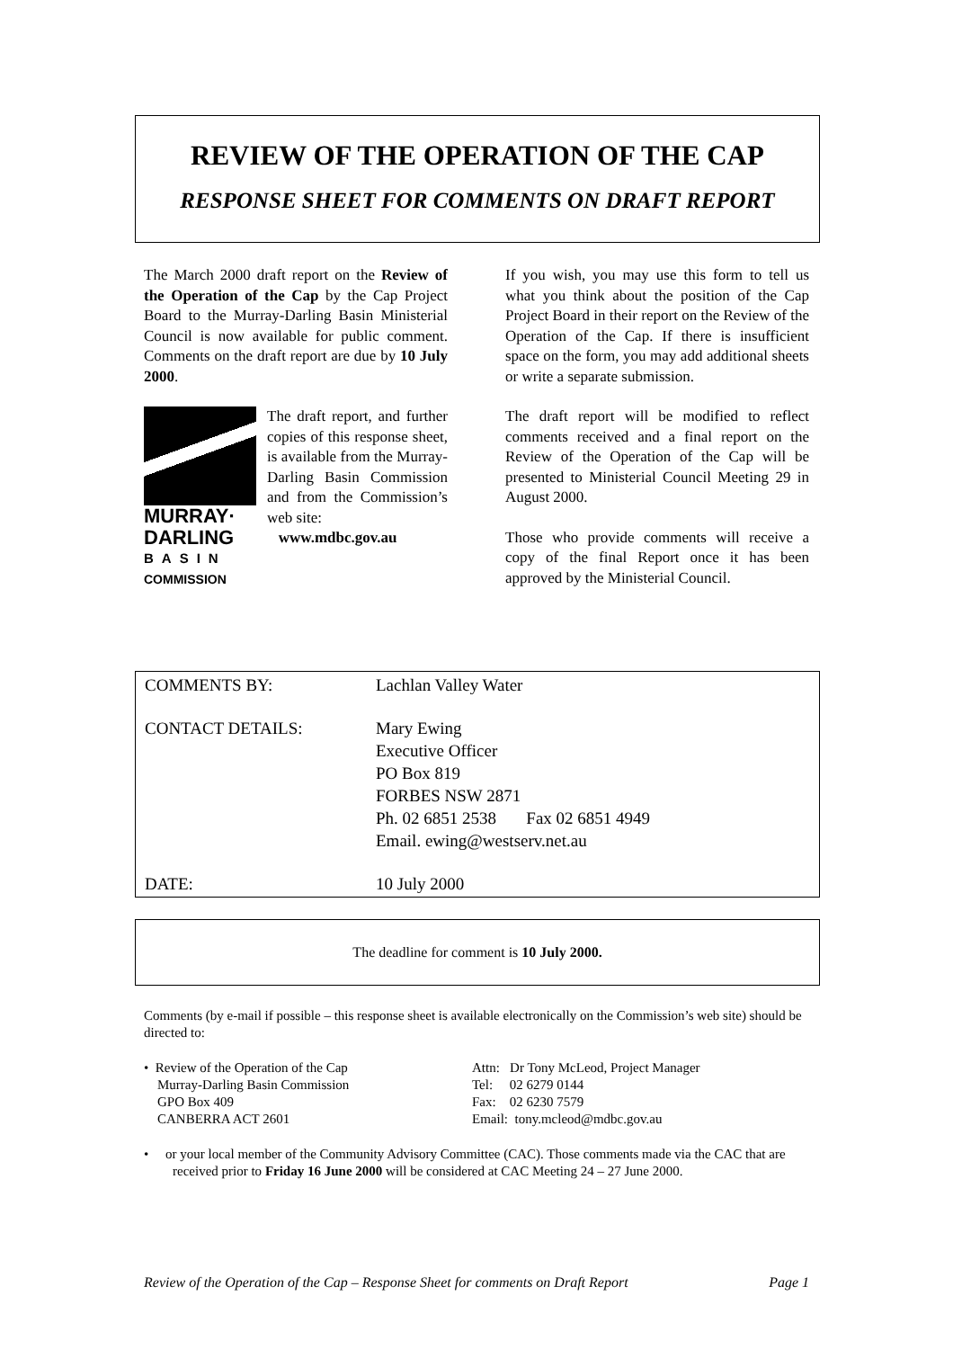REVIEW OF THE OPERATION OF THE CAP
RESPONSE SHEET FOR COMMENTS ON DRAFT REPORT
The March 2000 draft report on the Review of the Operation of the Cap by the Cap Project Board to the Murray-Darling Basin Ministerial Council is now available for public comment. Comments on the draft report are due by 10 July 2000.
MURRAY·
DARLING
BASIN
COMMISSION
The draft report, and further copies of this response sheet, is available from the Murray-Darling Basin Commission and from the Commission’s web site:
www.mdbc.gov.au
If you wish, you may use this form to tell us what you think about the position of the Cap Project Board in their report on the Review of the Operation of the Cap. If there is insufficient space on the form, you may add additional sheets or write a separate submission.
The draft report will be modified to reflect comments received and a final report on the Review of the Operation of the Cap will be presented to Ministerial Council Meeting 29 in August 2000.
Those who provide comments will receive a copy of the final Report once it has been approved by the Ministerial Council.
COMMENTS BY: Lachlan Valley Water
CONTACT DETAILS: Mary Ewing
Executive Officer
PO Box 819
FORBES NSW 2871
Ph. 02 6851 2538 Fax 02 6851 4949
Email. ewing@westserv.net.au
DATE: 10 July 2000
The deadline for comment is 10 July 2000.
Comments (by e-mail if possible – this response sheet is available electronically on the Commission’s web site) should be directed to:
• Review of the Operation of the Cap
Murray-Darling Basin Commission
GPO Box 409
CANBERRA ACT 2601
Attn: Dr Tony McLeod, Project Manager
Tel: 02 6279 0144
Fax: 02 6230 7579
Email: tony.mcleod@mdbc.gov.au
• or your local member of the Community Advisory Committee (CAC). Those comments made via the CAC that are received prior to Friday 16 June 2000 will be considered at CAC Meeting 24 – 27 June 2000.
Review of the Operation of the Cap – Response Sheet for comments on Draft Report Page 1